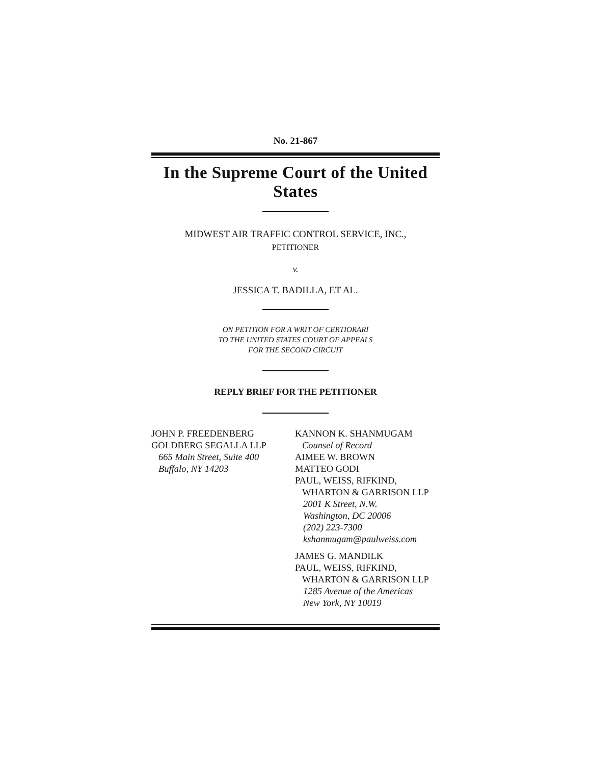No. 21-867
In the Supreme Court of the United States
MIDWEST AIR TRAFFIC CONTROL SERVICE, INC.,
PETITIONER
v.
JESSICA T. BADILLA, ET AL.
ON PETITION FOR A WRIT OF CERTIORARI
TO THE UNITED STATES COURT OF APPEALS
FOR THE SECOND CIRCUIT
REPLY BRIEF FOR THE PETITIONER
JOHN P. FREEDENBERG
GOLDBERG SEGALLA LLP
665 Main Street, Suite 400
Buffalo, NY 14203
KANNON K. SHANMUGAM
Counsel of Record
AIMEE W. BROWN
MATTEO GODI
PAUL, WEISS, RIFKIND,
WHARTON & GARRISON LLP
2001 K Street, N.W.
Washington, DC 20006
(202) 223-7300
kshanmugam@paulweiss.com
JAMES G. MANDILK
PAUL, WEISS, RIFKIND,
WHARTON & GARRISON LLP
1285 Avenue of the Americas
New York, NY 10019